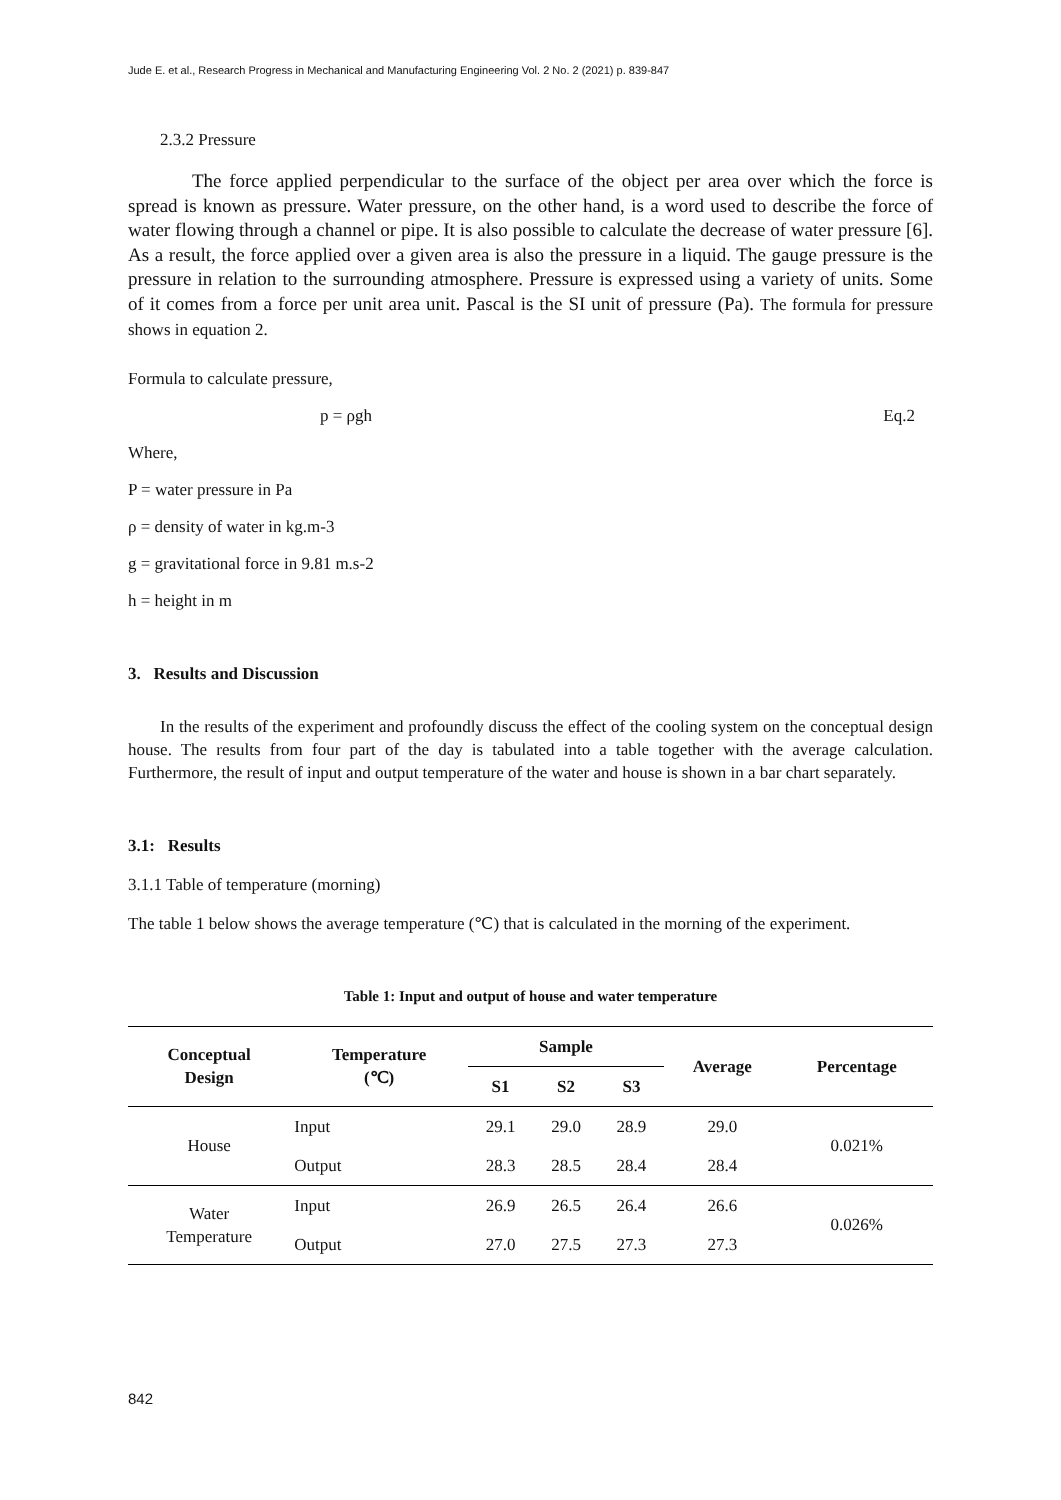Jude E. et al., Research Progress in Mechanical and Manufacturing Engineering Vol. 2 No. 2 (2021) p. 839-847
2.3.2 Pressure
The force applied perpendicular to the surface of the object per area over which the force is spread is known as pressure. Water pressure, on the other hand, is a word used to describe the force of water flowing through a channel or pipe. It is also possible to calculate the decrease of water pressure [6]. As a result, the force applied over a given area is also the pressure in a liquid. The gauge pressure is the pressure in relation to the surrounding atmosphere. Pressure is expressed using a variety of units. Some of it comes from a force per unit area unit. Pascal is the SI unit of pressure (Pa). The formula for pressure shows in equation 2.
Formula to calculate pressure,
p = ρgh Eq.2
Where,
P = water pressure in Pa
ρ = density of water in kg.m-3
g = gravitational force in 9.81 m.s-2
h = height in m
3. Results and Discussion
In the results of the experiment and profoundly discuss the effect of the cooling system on the conceptual design house. The results from four part of the day is tabulated into a table together with the average calculation. Furthermore, the result of input and output temperature of the water and house is shown in a bar chart separately.
3.1: Results
3.1.1 Table of temperature (morning)
The table 1 below shows the average temperature (℃) that is calculated in the morning of the experiment.
Table 1: Input and output of house and water temperature
| Conceptual Design | Temperature (℃) | Sample | | | Average | Percentage |
| --- | --- | --- | --- | --- | --- | --- |
| | | S1 | S2 | S3 | | |
| House | Input | 29.1 | 29.0 | 28.9 | 29.0 | 0.021% |
| | Output | 28.3 | 28.5 | 28.4 | 28.4 | |
| Water Temperature | Input | 26.9 | 26.5 | 26.4 | 26.6 | 0.026% |
| | Output | 27.0 | 27.5 | 27.3 | 27.3 | |
842